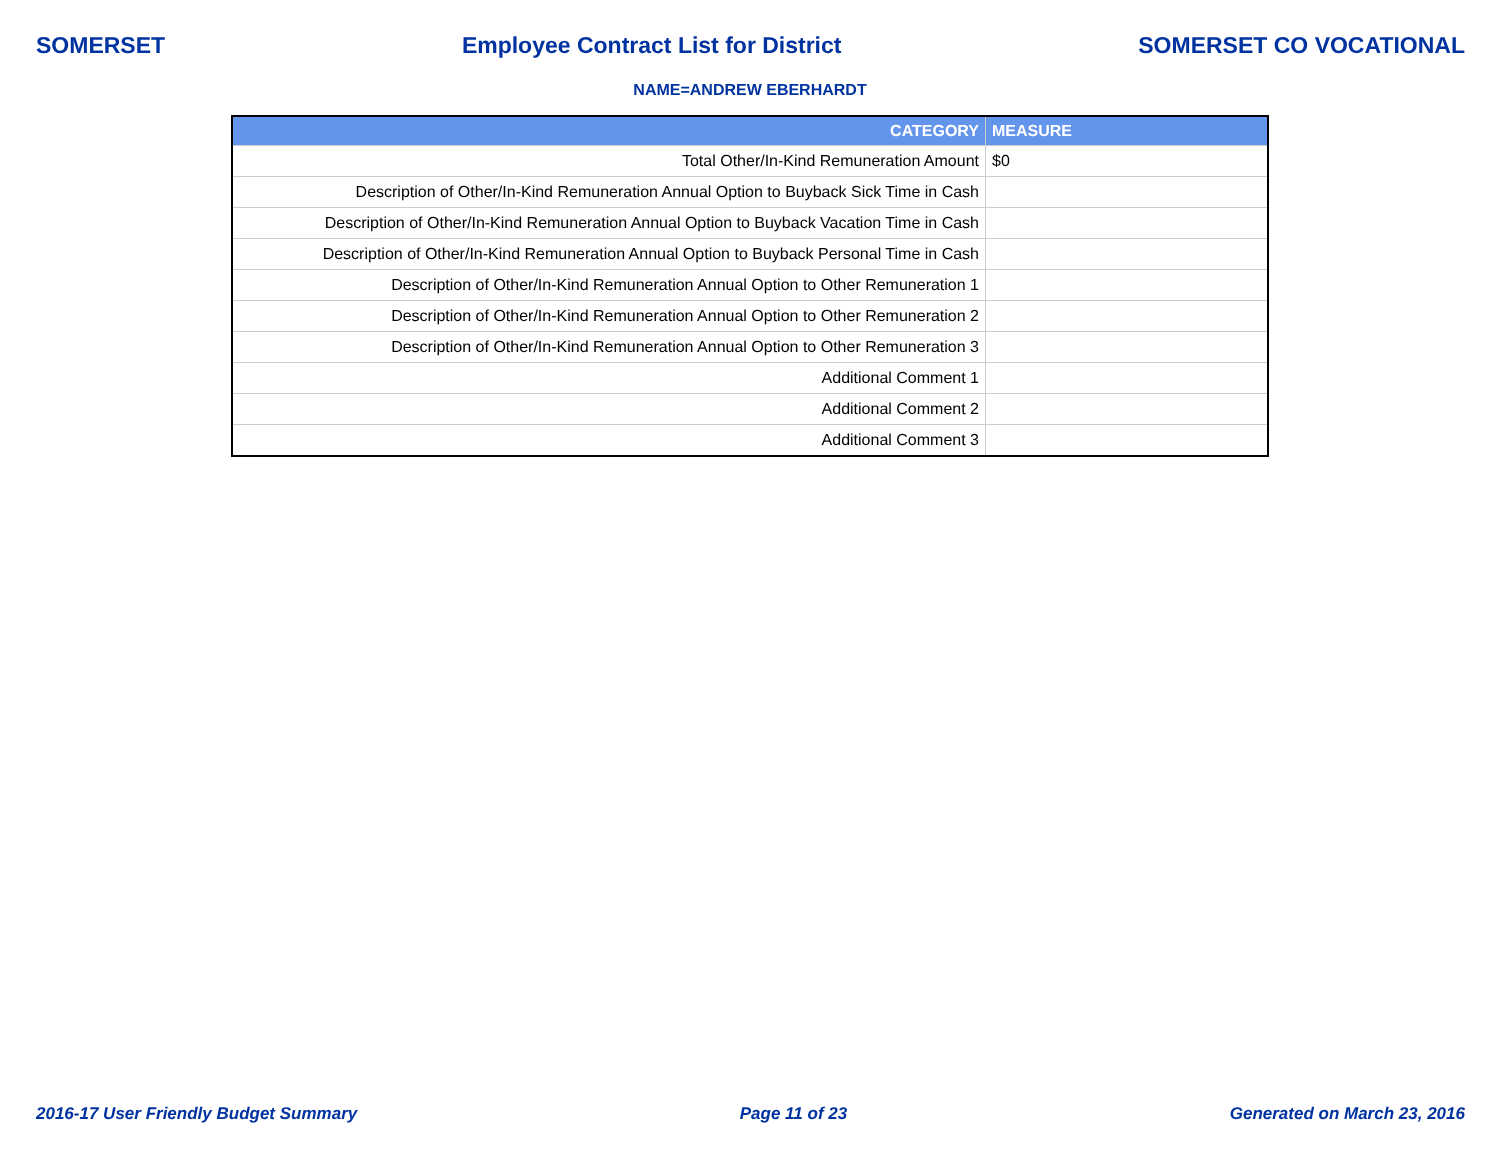SOMERSET Employee Contract List for District SOMERSET CO VOCATIONAL
NAME=ANDREW EBERHARDT
| CATEGORY | MEASURE |
| --- | --- |
| Total Other/In-Kind Remuneration Amount | $0 |
| Description of Other/In-Kind Remuneration Annual Option to Buyback Sick Time in Cash | |
| Description of Other/In-Kind Remuneration Annual Option to Buyback Vacation Time in Cash | |
| Description of Other/In-Kind Remuneration Annual Option to Buyback Personal Time in Cash | |
| Description of Other/In-Kind Remuneration Annual Option to Other Remuneration 1 | |
| Description of Other/In-Kind Remuneration Annual Option to Other Remuneration 2 | |
| Description of Other/In-Kind Remuneration Annual Option to Other Remuneration 3 | |
| Additional Comment 1 | |
| Additional Comment 2 | |
| Additional Comment 3 | |
2016-17 User Friendly Budget Summary Page 11 of 23 Generated on March 23, 2016